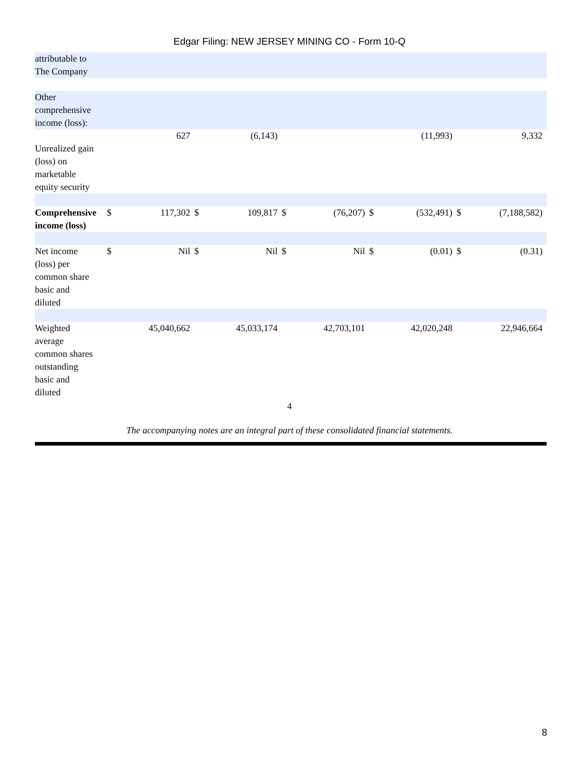Edgar Filing: NEW JERSEY MINING CO - Form 10-Q
| attributable to The Company | | | | | | | | | | |
| Other comprehensive income (loss): | | | | | | | | | | |
| Unrealized gain (loss) on marketable equity security | | 627 | | (6,143) | | | | (11,993) | | 9,332 |
| Comprehensive income (loss) | $ | 117,302 | $ | 109,817 | $ | (76,207) | $ | (532,491) | $ | (7,188,582) |
| Net income (loss) per common share basic and diluted | $ | Nil | $ | Nil | $ | Nil | $ | (0.01) | $ | (0.31) |
| Weighted average common shares outstanding basic and diluted | | 45,040,662 | | 45,033,174 | | 42,703,101 | | 42,020,248 | | 22,946,664 |
4
The accompanying notes are an integral part of these consolidated financial statements.
8